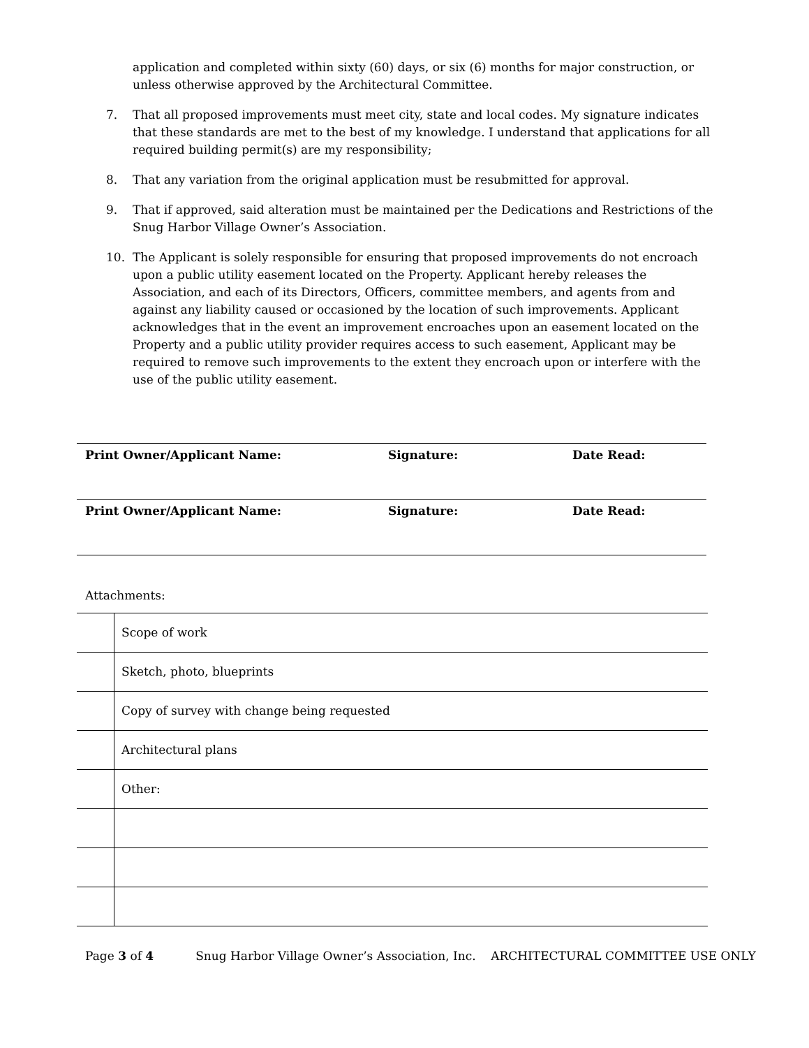application and completed within sixty (60) days, or six (6) months for major construction, or unless otherwise approved by the Architectural Committee.
7. That all proposed improvements must meet city, state and local codes. My signature indicates that these standards are met to the best of my knowledge. I understand that applications for all required building permit(s) are my responsibility;
8. That any variation from the original application must be resubmitted for approval.
9. That if approved, said alteration must be maintained per the Dedications and Restrictions of the Snug Harbor Village Owner’s Association.
10. The Applicant is solely responsible for ensuring that proposed improvements do not encroach upon a public utility easement located on the Property. Applicant hereby releases the Association, and each of its Directors, Officers, committee members, and agents from and against any liability caused or occasioned by the location of such improvements. Applicant acknowledges that in the event an improvement encroaches upon an easement located on the Property and a public utility provider requires access to such easement, Applicant may be required to remove such improvements to the extent they encroach upon or interfere with the use of the public utility easement.
| Print Owner/Applicant Name: | Signature: | Date Read: |
| Print Owner/Applicant Name: | Signature: | Date Read: |
Attachments:
| | Scope of work |
| | Sketch, photo, blueprints |
| | Copy of survey with change being requested |
| | Architectural plans |
| | Other: |
Page 3 of 4 Snug Harbor Village Owner’s Association, Inc. ARCHITECTURAL COMMITTEE USE ONLY